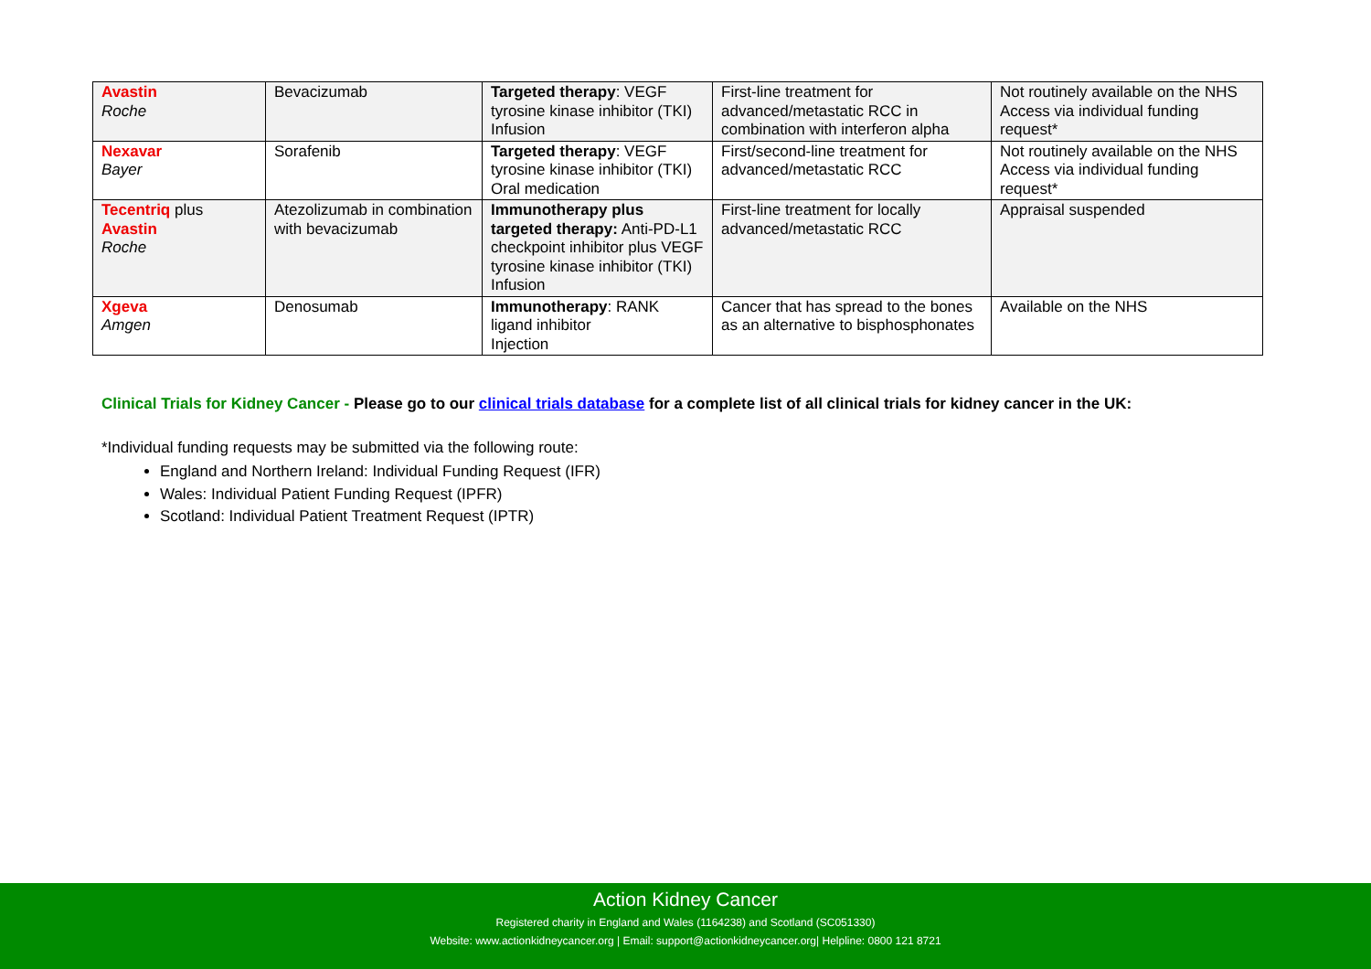| Avastin Roche | Bevacizumab | Targeted therapy : VEGF tyrosine kinase inhibitor (TKI) Infusion | First-line treatment for advanced/metastatic RCC in combination with interferon alpha | Not routinely available on the NHS Access via individual funding request* |
| Nexavar Bayer | Sorafenib | Targeted therapy : VEGF tyrosine kinase inhibitor (TKI) Oral medication | First/second-line treatment for advanced/metastatic RCC | Not routinely available on the NHS Access via individual funding request* |
| Tecentriq plus Avastin Roche | Atezolizumab in combination with bevacizumab | Immunotherapy plus targeted therapy: Anti-PD-L1 checkpoint inhibitor plus VEGF tyrosine kinase inhibitor (TKI) Infusion | First-line treatment for locally advanced/metastatic RCC | Appraisal suspended |
| Xgeva Amgen | Denosumab | Immunotherapy : RANK ligand inhibitor Injection | Cancer that has spread to the bones as an alternative to bisphosphonates | Available on the NHS |
Clinical Trials for Kidney Cancer - Please go to our clinical trials database for a complete list of all clinical trials for kidney cancer in the UK:
*Individual funding requests may be submitted via the following route:
England and Northern Ireland: Individual Funding Request (IFR)
Wales: Individual Patient Funding Request (IPFR)
Scotland: Individual Patient Treatment Request (IPTR)
Action Kidney Cancer
Registered charity in England and Wales (1164238) and Scotland (SC051330)
Website: www.actionkidneycancer.org | Email: support@actionkidneycancer.org| Helpline: 0800 121 8721